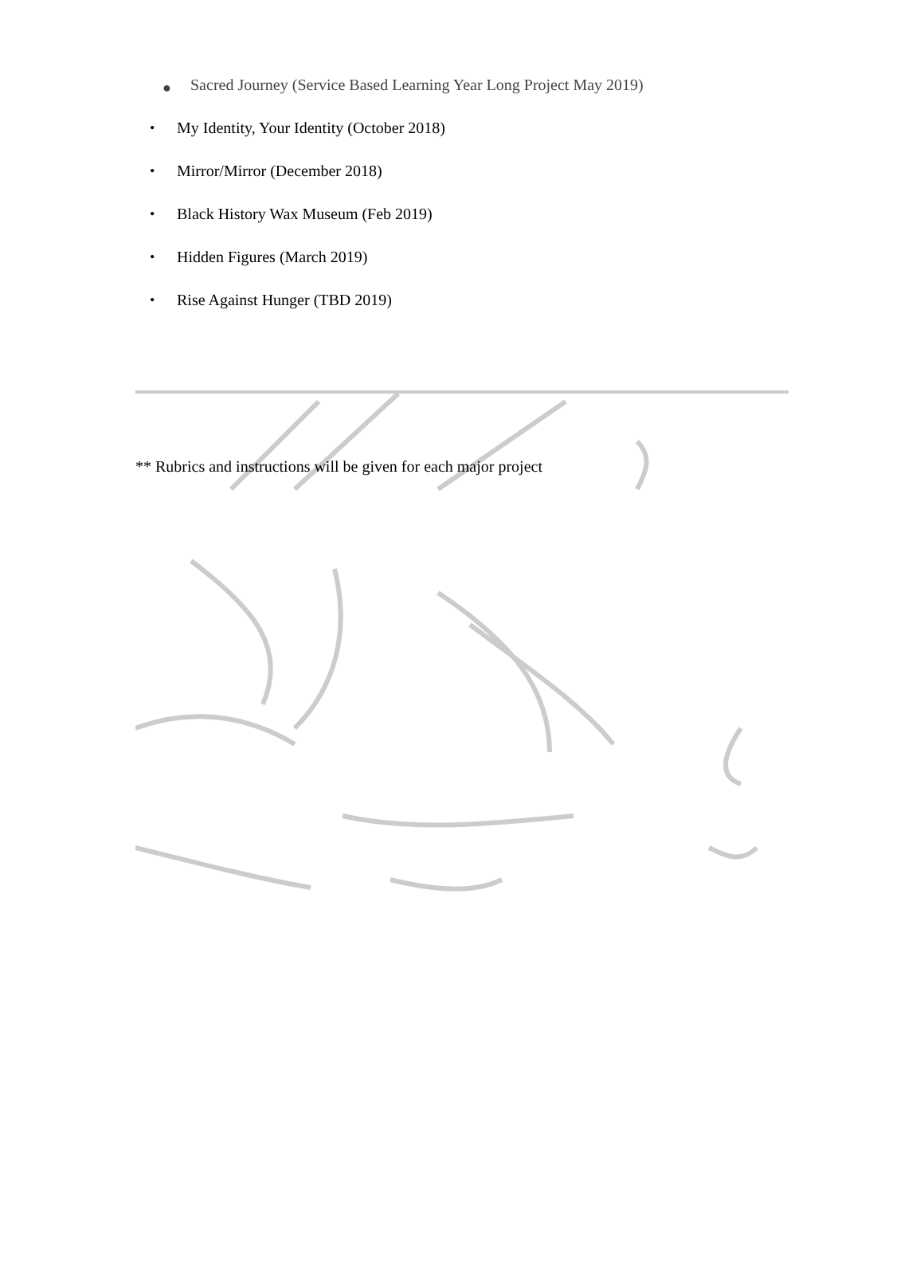● Sacred Journey (Service Based Learning Year Long Project May 2019)
• My Identity, Your Identity (October 2018)
• Mirror/Mirror (December 2018)
• Black History Wax Museum (Feb 2019)
• Hidden Figures (March 2019)
• Rise Against Hunger (TBD 2019)
** Rubrics and instructions will be given for each major project